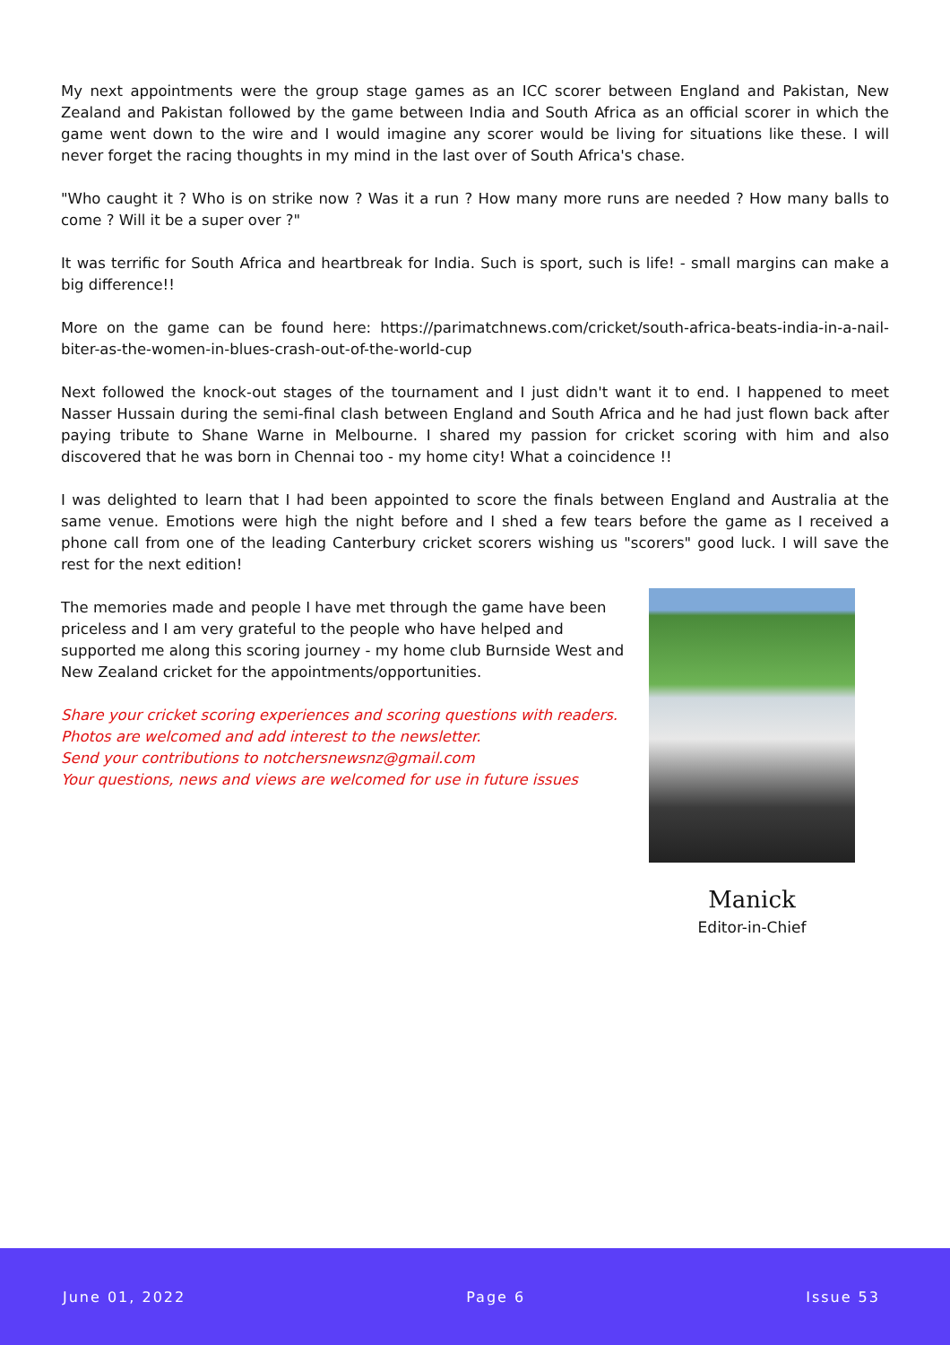My next appointments were the group stage games as an ICC scorer between England and Pakistan, New Zealand and Pakistan followed by the game between India and South Africa as an official scorer in which the game went down to the wire and I would imagine any scorer would be living for situations like these. I will never forget the racing thoughts in my mind in the last over of South Africa's chase.
"Who caught it ? Who is on strike now ? Was it a run ? How many more runs are needed ? How many balls to come ? Will it be a super over ?"
It was terrific for South Africa and heartbreak for India. Such is sport, such is life! - small margins can make a big difference!!
More on the game can be found here: https://parimatchnews.com/cricket/south-africa-beats-india-in-a-nail-biter-as-the-women-in-blues-crash-out-of-the-world-cup
Next followed the knock-out stages of the tournament and I just didn't want it to end. I happened to meet Nasser Hussain during the semi-final clash between England and South Africa and he had just flown back after paying tribute to Shane Warne in Melbourne. I shared my passion for cricket scoring with him and also discovered that he was born in Chennai too - my home city! What a coincidence !!
I was delighted to learn that I had been appointed to score the finals between England and Australia at the same venue. Emotions were high the night before and I shed a few tears before the game as I received a phone call from one of the leading Canterbury cricket scorers wishing us "scorers" good luck. I will save the rest for the next edition!
The memories made and people I have met through the game have been priceless and I am very grateful to the people who have helped and supported me along this scoring journey - my home club Burnside West and New Zealand cricket for the appointments/opportunities.
Share your cricket scoring experiences and scoring questions with readers.
Photos are welcomed and add interest to the newsletter.
Send your contributions to notchersnewsnz@gmail.com
Your questions, news and views are welcomed for use in future issues
Manick
Editor-in-Chief
June 01, 2022 Page 6 Issue 53